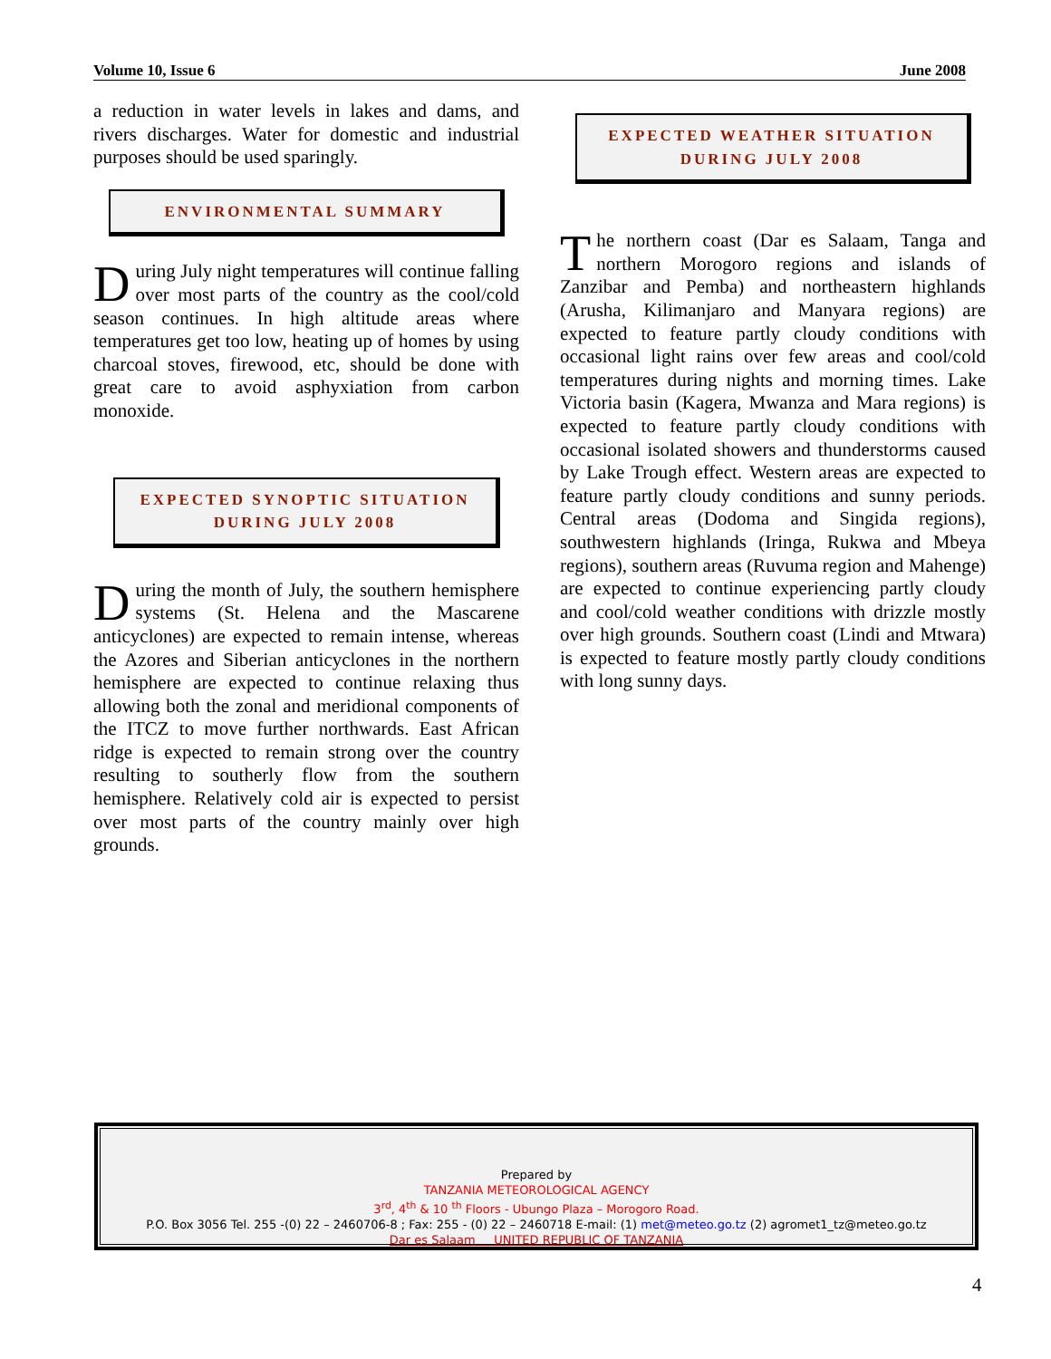Volume 10, Issue 6 June 2008
a reduction in water levels in lakes and dams, and rivers discharges. Water for domestic and industrial purposes should be used sparingly.
ENVIRONMENTAL SUMMARY
During July night temperatures will continue falling over most parts of the country as the cool/cold season continues. In high altitude areas where temperatures get too low, heating up of homes by using charcoal stoves, firewood, etc, should be done with great care to avoid asphyxiation from carbon monoxide.
EXPECTED SYNOPTIC SITUATION
DURING JULY 2008
During the month of July, the southern hemisphere systems (St. Helena and the Mascarene anticyclones) are expected to remain intense, whereas the Azores and Siberian anticyclones in the northern hemisphere are expected to continue relaxing thus allowing both the zonal and meridional components of the ITCZ to move further northwards. East African ridge is expected to remain strong over the country resulting to southerly flow from the southern hemisphere. Relatively cold air is expected to persist over most parts of the country mainly over high grounds.
EXPECTED WEATHER SITUATION
DURING JULY 2008
The northern coast (Dar es Salaam, Tanga and northern Morogoro regions and islands of Zanzibar and Pemba) and northeastern highlands (Arusha, Kilimanjaro and Manyara regions) are expected to feature partly cloudy conditions with occasional light rains over few areas and cool/cold temperatures during nights and morning times. Lake Victoria basin (Kagera, Mwanza and Mara regions) is expected to feature partly cloudy conditions with occasional isolated showers and thunderstorms caused by Lake Trough effect. Western areas are expected to feature partly cloudy conditions and sunny periods. Central areas (Dodoma and Singida regions), southwestern highlands (Iringa, Rukwa and Mbeya regions), southern areas (Ruvuma region and Mahenge) are expected to continue experiencing partly cloudy and cool/cold weather conditions with drizzle mostly over high grounds. Southern coast (Lindi and Mtwara) is expected to feature mostly partly cloudy conditions with long sunny days.
Prepared by
TANZANIA METEOROLOGICAL AGENCY
3<sup>rd</sup>, 4<sup>th</sup> & 10 <sup>th</sup> Floors - Ubungo Plaza – Morogoro Road.
P.O. Box 3056 Tel. 255 -(0) 22 – 2460706-8 ; Fax: 255 - (0) 22 – 2460718 E-mail: (1) met@meteo.go.tz (2) agromet1_tz@meteo.go.tz
Dar es Salaam UNITED REPUBLIC OF TANZANIA
4